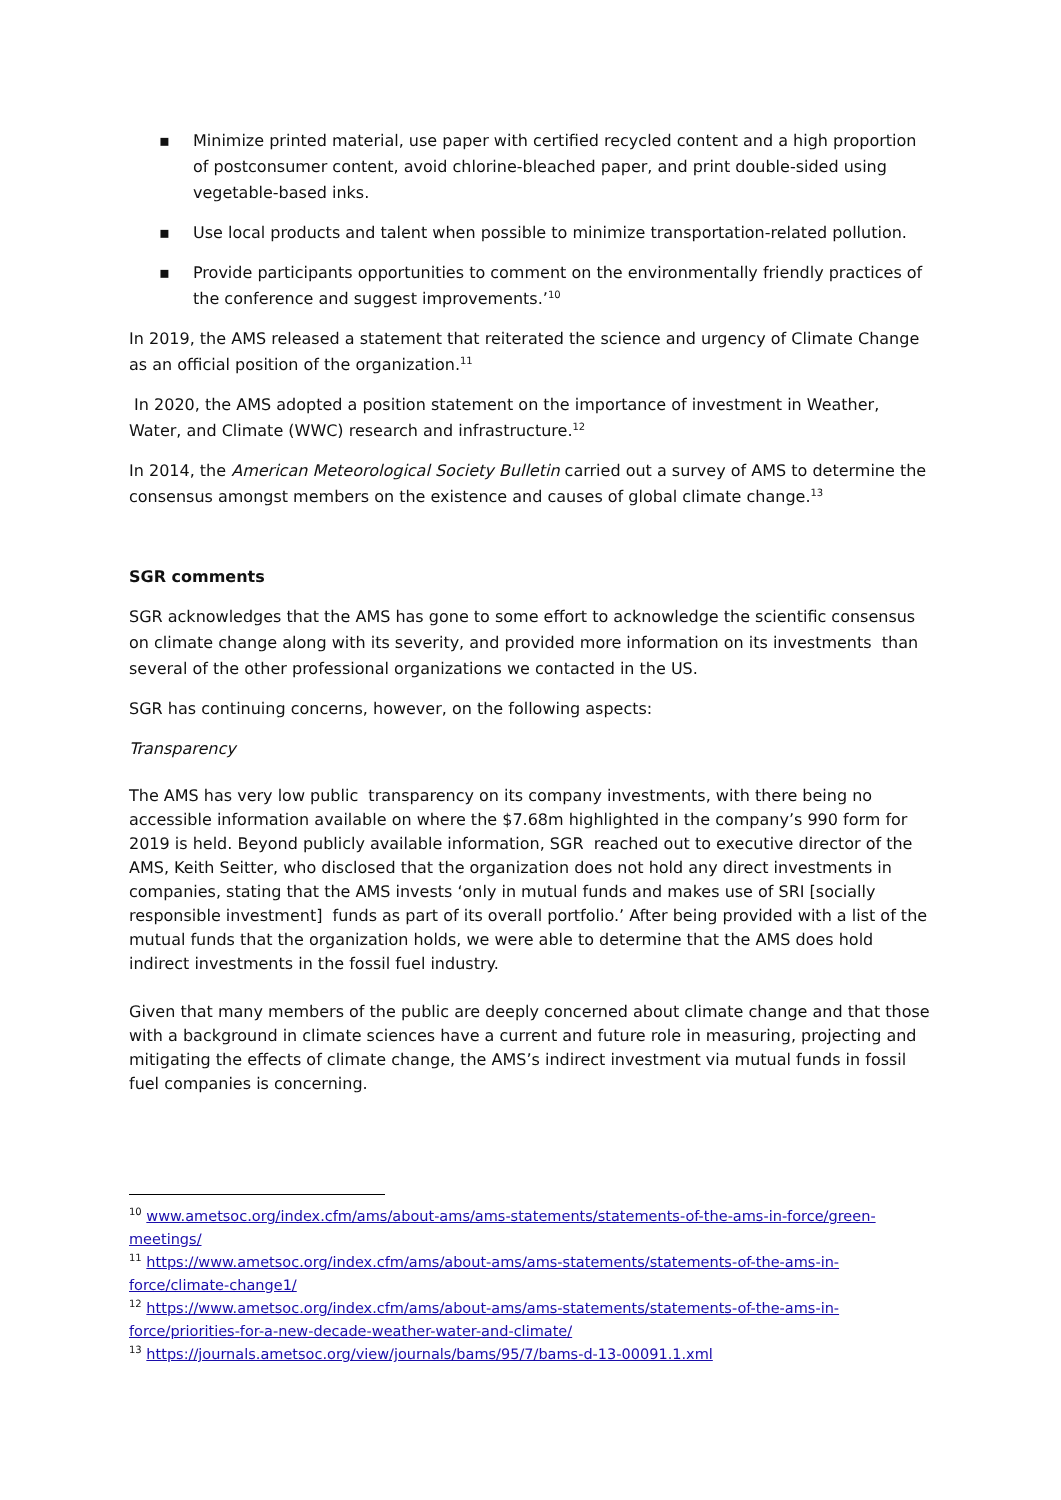▪ Minimize printed material, use paper with certified recycled content and a high proportion of postconsumer content, avoid chlorine-bleached paper, and print double-sided using vegetable-based inks.
▪ Use local products and talent when possible to minimize transportation-related pollution.
▪ Provide participants opportunities to comment on the environmentally friendly practices of the conference and suggest improvements.’<sup>10</sup>
In 2019, the AMS released a statement that reiterated the science and urgency of Climate Change as an official position of the organization.<sup>11</sup>
In 2020, the AMS adopted a position statement on the importance of investment in Weather, Water, and Climate (WWC) research and infrastructure.<sup>12</sup>
In 2014, the American Meteorological Society Bulletin carried out a survey of AMS to determine the consensus amongst members on the existence and causes of global climate change.<sup>13</sup>
SGR comments
SGR acknowledges that the AMS has gone to some effort to acknowledge the scientific consensus on climate change along with its severity, and provided more information on its investments than several of the other professional organizations we contacted in the US.
SGR has continuing concerns, however, on the following aspects:
Transparency
The AMS has very low public transparency on its company investments, with there being no accessible information available on where the $7.68m highlighted in the company’s 990 form for 2019 is held. Beyond publicly available information, SGR reached out to executive director of the AMS, Keith Seitter, who disclosed that the organization does not hold any direct investments in companies, stating that the AMS invests ‘only in mutual funds and makes use of SRI [socially responsible investment] funds as part of its overall portfolio.’ After being provided with a list of the mutual funds that the organization holds, we were able to determine that the AMS does hold indirect investments in the fossil fuel industry.
Given that many members of the public are deeply concerned about climate change and that those with a background in climate sciences have a current and future role in measuring, projecting and mitigating the effects of climate change, the AMS’s indirect investment via mutual funds in fossil fuel companies is concerning.
<sup>10</sup> www.ametsoc.org/index.cfm/ams/about-ams/ams-statements/statements-of-the-ams-in-force/green-meetings/
<sup>11</sup> https://www.ametsoc.org/index.cfm/ams/about-ams/ams-statements/statements-of-the-ams-in-force/climate-change1/
<sup>12</sup> https://www.ametsoc.org/index.cfm/ams/about-ams/ams-statements/statements-of-the-ams-in-force/priorities-for-a-new-decade-weather-water-and-climate/
<sup>13</sup> https://journals.ametsoc.org/view/journals/bams/95/7/bams-d-13-00091.1.xml